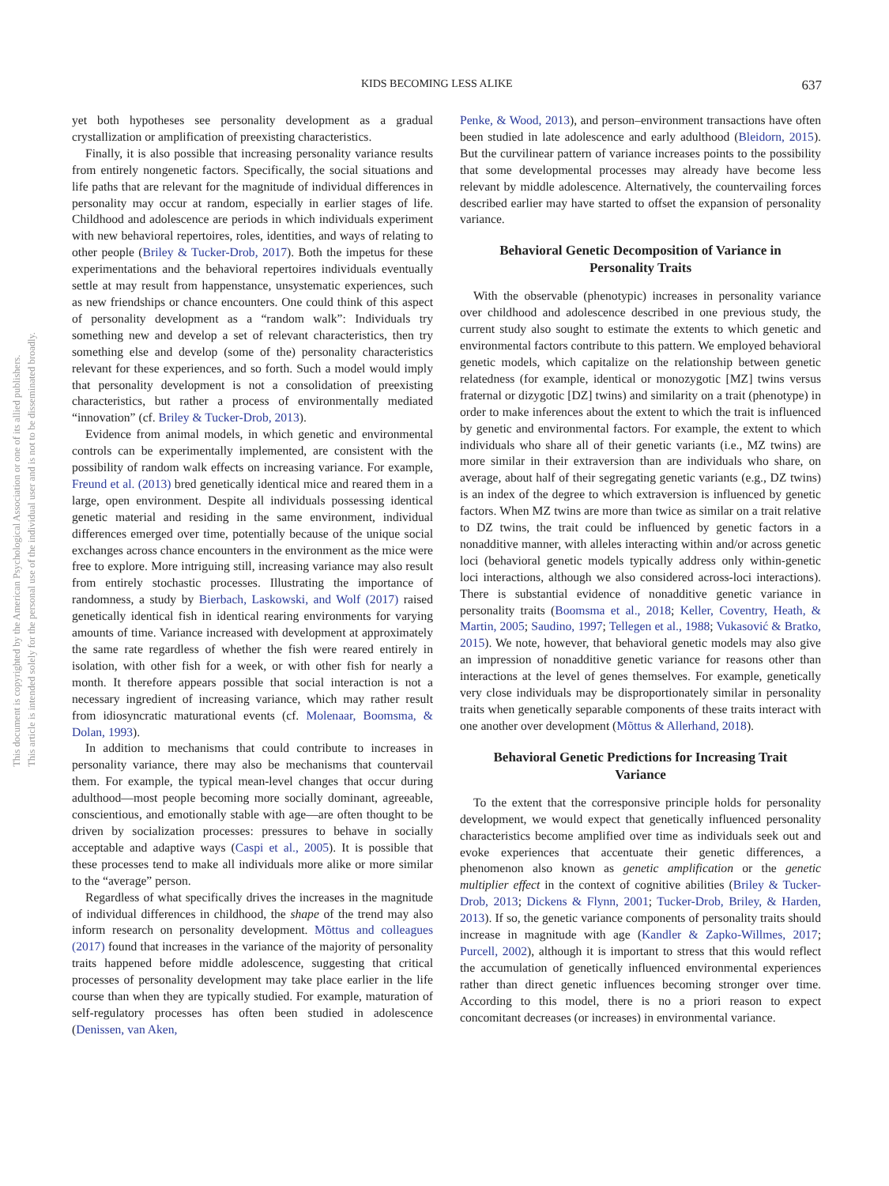KIDS BECOMING LESS ALIKE 637
This document is copyrighted by the American Psychological Association or one of its allied publishers.
This article is intended solely for the personal use of the individual user and is not to be disseminated broadly.
yet both hypotheses see personality development as a gradual crystallization or amplification of preexisting characteristics.
Finally, it is also possible that increasing personality variance results from entirely nongenetic factors. Specifically, the social situations and life paths that are relevant for the magnitude of individual differences in personality may occur at random, especially in earlier stages of life. Childhood and adolescence are periods in which individuals experiment with new behavioral repertoires, roles, identities, and ways of relating to other people (Briley & Tucker-Drob, 2017). Both the impetus for these experimentations and the behavioral repertoires individuals eventually settle at may result from happenstance, unsystematic experiences, such as new friendships or chance encounters. One could think of this aspect of personality development as a “random walk”: Individuals try something new and develop a set of relevant characteristics, then try something else and develop (some of the) personality characteristics relevant for these experiences, and so forth. Such a model would imply that personality development is not a consolidation of preexisting characteristics, but rather a process of environmentally mediated “innovation” (cf. Briley & Tucker-Drob, 2013).
Evidence from animal models, in which genetic and environmental controls can be experimentally implemented, are consistent with the possibility of random walk effects on increasing variance. For example, Freund et al. (2013) bred genetically identical mice and reared them in a large, open environment. Despite all individuals possessing identical genetic material and residing in the same environment, individual differences emerged over time, potentially because of the unique social exchanges across chance encounters in the environment as the mice were free to explore. More intriguing still, increasing variance may also result from entirely stochastic processes. Illustrating the importance of randomness, a study by Bierbach, Laskowski, and Wolf (2017) raised genetically identical fish in identical rearing environments for varying amounts of time. Variance increased with development at approximately the same rate regardless of whether the fish were reared entirely in isolation, with other fish for a week, or with other fish for nearly a month. It therefore appears possible that social interaction is not a necessary ingredient of increasing variance, which may rather result from idiosyncratic maturational events (cf. Molenaar, Boomsma, & Dolan, 1993).
In addition to mechanisms that could contribute to increases in personality variance, there may also be mechanisms that countervail them. For example, the typical mean-level changes that occur during adulthood—most people becoming more socially dominant, agreeable, conscientious, and emotionally stable with age—are often thought to be driven by socialization processes: pressures to behave in socially acceptable and adaptive ways (Caspi et al., 2005). It is possible that these processes tend to make all individuals more alike or more similar to the “average” person.
Regardless of what specifically drives the increases in the magnitude of individual differences in childhood, the shape of the trend may also inform research on personality development. Mõttus and colleagues (2017) found that increases in the variance of the majority of personality traits happened before middle adolescence, suggesting that critical processes of personality development may take place earlier in the life course than when they are typically studied. For example, maturation of self-regulatory processes has often been studied in adolescence (Denissen, van Aken,
Penke, & Wood, 2013), and person–environment transactions have often been studied in late adolescence and early adulthood (Bleidorn, 2015). But the curvilinear pattern of variance increases points to the possibility that some developmental processes may already have become less relevant by middle adolescence. Alternatively, the countervailing forces described earlier may have started to offset the expansion of personality variance.
Behavioral Genetic Decomposition of Variance in Personality Traits
With the observable (phenotypic) increases in personality variance over childhood and adolescence described in one previous study, the current study also sought to estimate the extents to which genetic and environmental factors contribute to this pattern. We employed behavioral genetic models, which capitalize on the relationship between genetic relatedness (for example, identical or monozygotic [MZ] twins versus fraternal or dizygotic [DZ] twins) and similarity on a trait (phenotype) in order to make inferences about the extent to which the trait is influenced by genetic and environmental factors. For example, the extent to which individuals who share all of their genetic variants (i.e., MZ twins) are more similar in their extraversion than are individuals who share, on average, about half of their segregating genetic variants (e.g., DZ twins) is an index of the degree to which extraversion is influenced by genetic factors. When MZ twins are more than twice as similar on a trait relative to DZ twins, the trait could be influenced by genetic factors in a nonadditive manner, with alleles interacting within and/or across genetic loci (behavioral genetic models typically address only within-genetic loci interactions, although we also considered across-loci interactions). There is substantial evidence of nonadditive genetic variance in personality traits (Boomsma et al., 2018; Keller, Coventry, Heath, & Martin, 2005; Saudino, 1997; Tellegen et al., 1988; Vukasović & Bratko, 2015). We note, however, that behavioral genetic models may also give an impression of nonadditive genetic variance for reasons other than interactions at the level of genes themselves. For example, genetically very close individuals may be disproportionately similar in personality traits when genetically separable components of these traits interact with one another over development (Mõttus & Allerhand, 2018).
Behavioral Genetic Predictions for Increasing Trait Variance
To the extent that the corresponsive principle holds for personality development, we would expect that genetically influenced personality characteristics become amplified over time as individuals seek out and evoke experiences that accentuate their genetic differences, a phenomenon also known as genetic amplification or the genetic multiplier effect in the context of cognitive abilities (Briley & Tucker-Drob, 2013; Dickens & Flynn, 2001; Tucker-Drob, Briley, & Harden, 2013). If so, the genetic variance components of personality traits should increase in magnitude with age (Kandler & Zapko-Willmes, 2017; Purcell, 2002), although it is important to stress that this would reflect the accumulation of genetically influenced environmental experiences rather than direct genetic influences becoming stronger over time. According to this model, there is no a priori reason to expect concomitant decreases (or increases) in environmental variance.